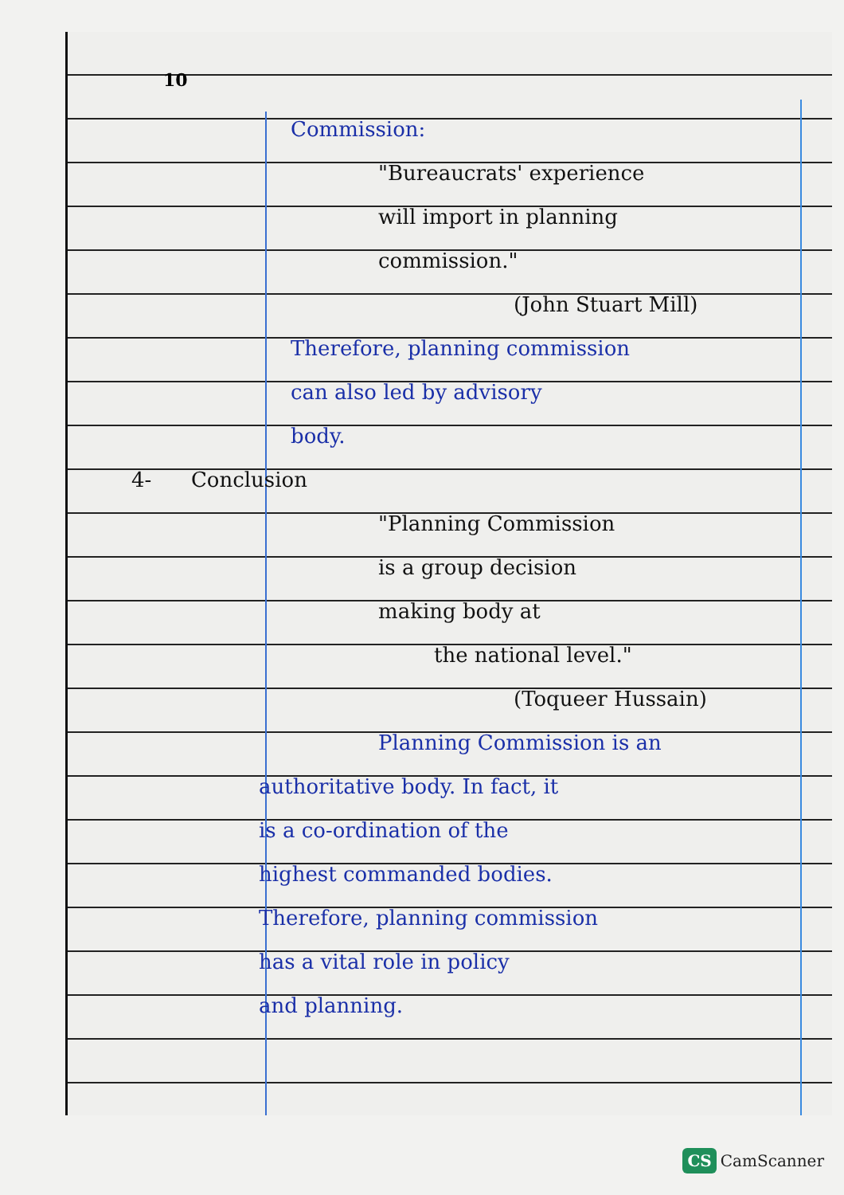10
Commission:
"Bureaucrats' experience
will import in planning
commission."
(John Stuart Mill)
Therefore, planning commission
can also led by advisory
body.
4- Conclusion
"Planning Commission
is a group decision
making body at
the national level."
(Toqueer Hussain)
Planning Commission is an
authoritative body. In fact, it
is a co-ordination of the
highest commanded bodies.
Therefore, planning commission
has a vital role in policy
and planning.
CS CamScanner